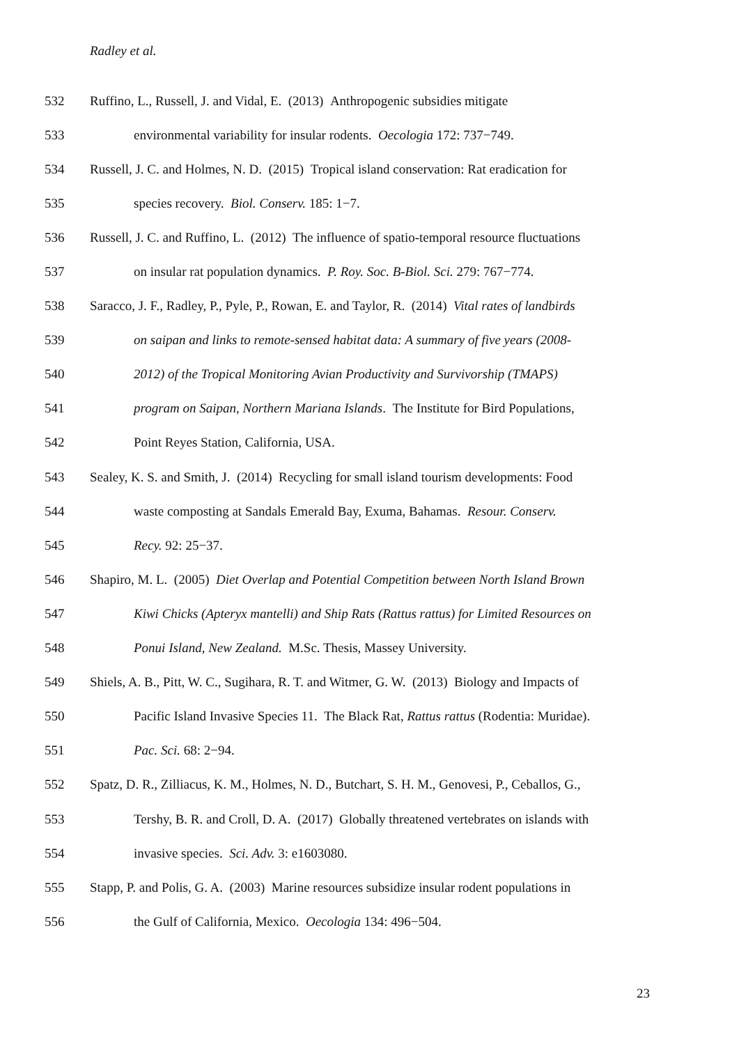Radley et al.
532 Ruffino, L., Russell, J. and Vidal, E. (2013) Anthropogenic subsidies mitigate
533 environmental variability for insular rodents. Oecologia 172: 737−749.
534 Russell, J. C. and Holmes, N. D. (2015) Tropical island conservation: Rat eradication for
535 species recovery. Biol. Conserv. 185: 1−7.
536 Russell, J. C. and Ruffino, L. (2012) The influence of spatio-temporal resource fluctuations
537 on insular rat population dynamics. P. Roy. Soc. B-Biol. Sci. 279: 767−774.
538 Saracco, J. F., Radley, P., Pyle, P., Rowan, E. and Taylor, R. (2014) Vital rates of landbirds
539 on saipan and links to remote-sensed habitat data: A summary of five years (2008-
540 2012) of the Tropical Monitoring Avian Productivity and Survivorship (TMAPS)
541 program on Saipan, Northern Mariana Islands. The Institute for Bird Populations,
542 Point Reyes Station, California, USA.
543 Sealey, K. S. and Smith, J. (2014) Recycling for small island tourism developments: Food
544 waste composting at Sandals Emerald Bay, Exuma, Bahamas. Resour. Conserv.
545 Recy. 92: 25−37.
546 Shapiro, M. L. (2005) Diet Overlap and Potential Competition between North Island Brown
547 Kiwi Chicks (Apteryx mantelli) and Ship Rats (Rattus rattus) for Limited Resources on
548 Ponui Island, New Zealand. M.Sc. Thesis, Massey University.
549 Shiels, A. B., Pitt, W. C., Sugihara, R. T. and Witmer, G. W. (2013) Biology and Impacts of
550 Pacific Island Invasive Species 11. The Black Rat, Rattus rattus (Rodentia: Muridae).
551 Pac. Sci. 68: 2−94.
552 Spatz, D. R., Zilliacus, K. M., Holmes, N. D., Butchart, S. H. M., Genovesi, P., Ceballos, G.,
553 Tershy, B. R. and Croll, D. A. (2017) Globally threatened vertebrates on islands with
554 invasive species. Sci. Adv. 3: e1603080.
555 Stapp, P. and Polis, G. A. (2003) Marine resources subsidize insular rodent populations in
556 the Gulf of California, Mexico. Oecologia 134: 496−504.
23